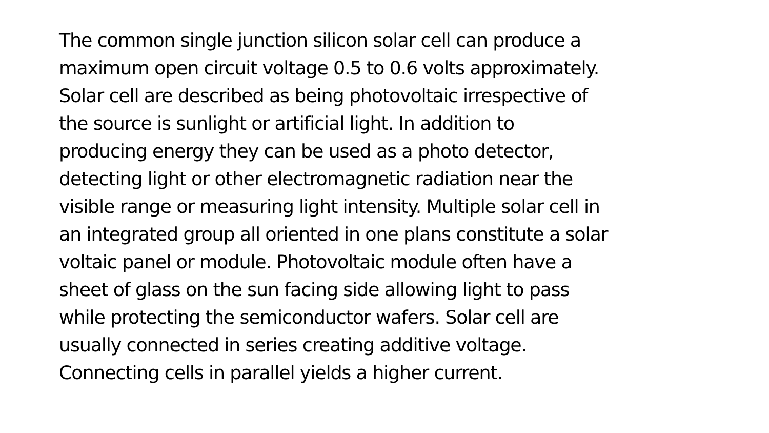The common single junction silicon solar cell can produce a
maximum open circuit voltage 0.5 to 0.6 volts approximately.
Solar cell are described as being photovoltaic irrespective of
the source is sunlight or artificial light. In addition to
producing energy they can be used as a photo detector,
detecting light or other electromagnetic radiation near the
visible range or measuring light intensity. Multiple solar cell in
an integrated group all oriented in one plans constitute a solar
voltaic panel or module. Photovoltaic module often have a
sheet of glass on the sun facing side allowing light to pass
while protecting the semiconductor wafers. Solar cell are
usually connected in series creating additive voltage.
Connecting cells in parallel yields a higher current.